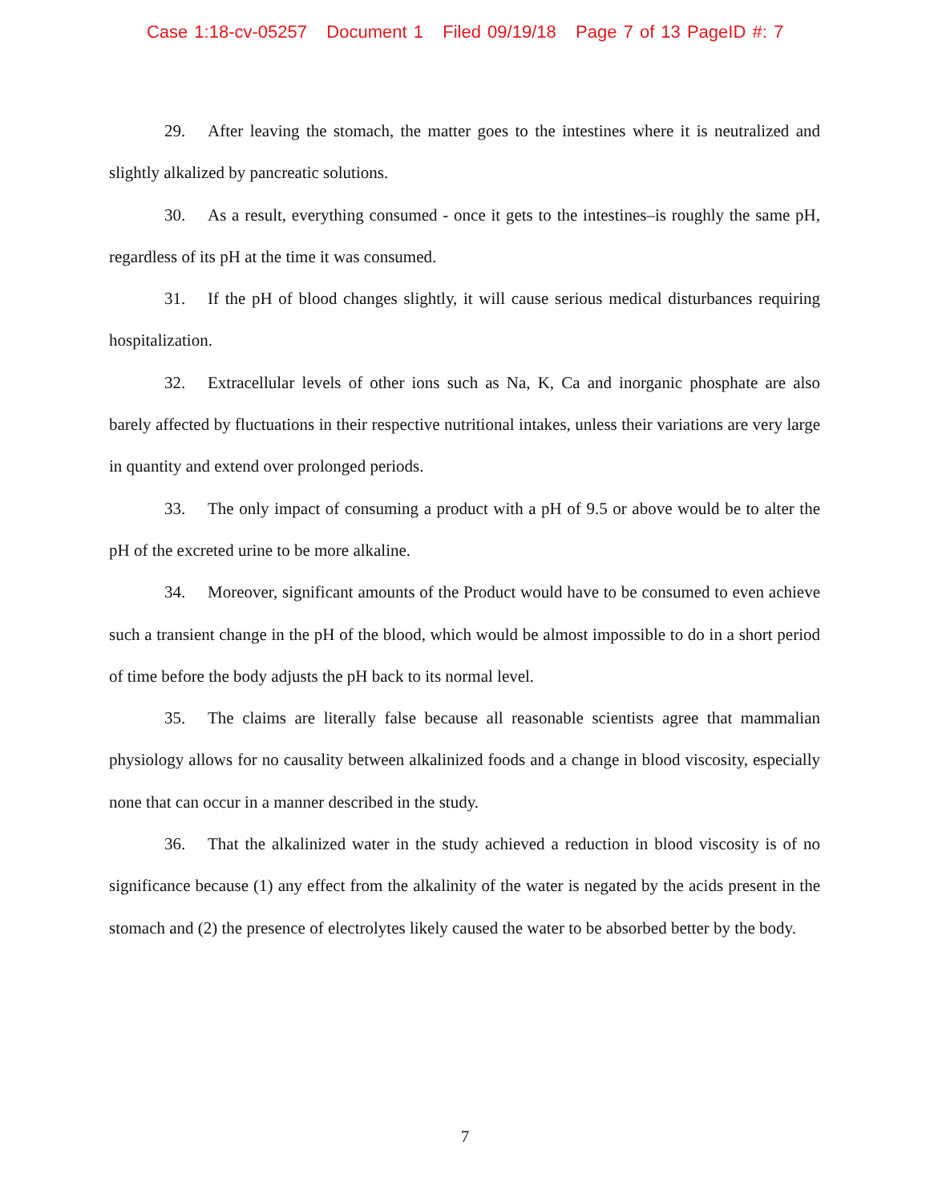Case 1:18-cv-05257 Document 1 Filed 09/19/18 Page 7 of 13 PageID #: 7
29. After leaving the stomach, the matter goes to the intestines where it is neutralized and slightly alkalized by pancreatic solutions.
30. As a result, everything consumed - once it gets to the intestines–is roughly the same pH, regardless of its pH at the time it was consumed.
31. If the pH of blood changes slightly, it will cause serious medical disturbances requiring hospitalization.
32. Extracellular levels of other ions such as Na, K, Ca and inorganic phosphate are also barely affected by fluctuations in their respective nutritional intakes, unless their variations are very large in quantity and extend over prolonged periods.
33. The only impact of consuming a product with a pH of 9.5 or above would be to alter the pH of the excreted urine to be more alkaline.
34. Moreover, significant amounts of the Product would have to be consumed to even achieve such a transient change in the pH of the blood, which would be almost impossible to do in a short period of time before the body adjusts the pH back to its normal level.
35. The claims are literally false because all reasonable scientists agree that mammalian physiology allows for no causality between alkalinized foods and a change in blood viscosity, especially none that can occur in a manner described in the study.
36. That the alkalinized water in the study achieved a reduction in blood viscosity is of no significance because (1) any effect from the alkalinity of the water is negated by the acids present in the stomach and (2) the presence of electrolytes likely caused the water to be absorbed better by the body.
7